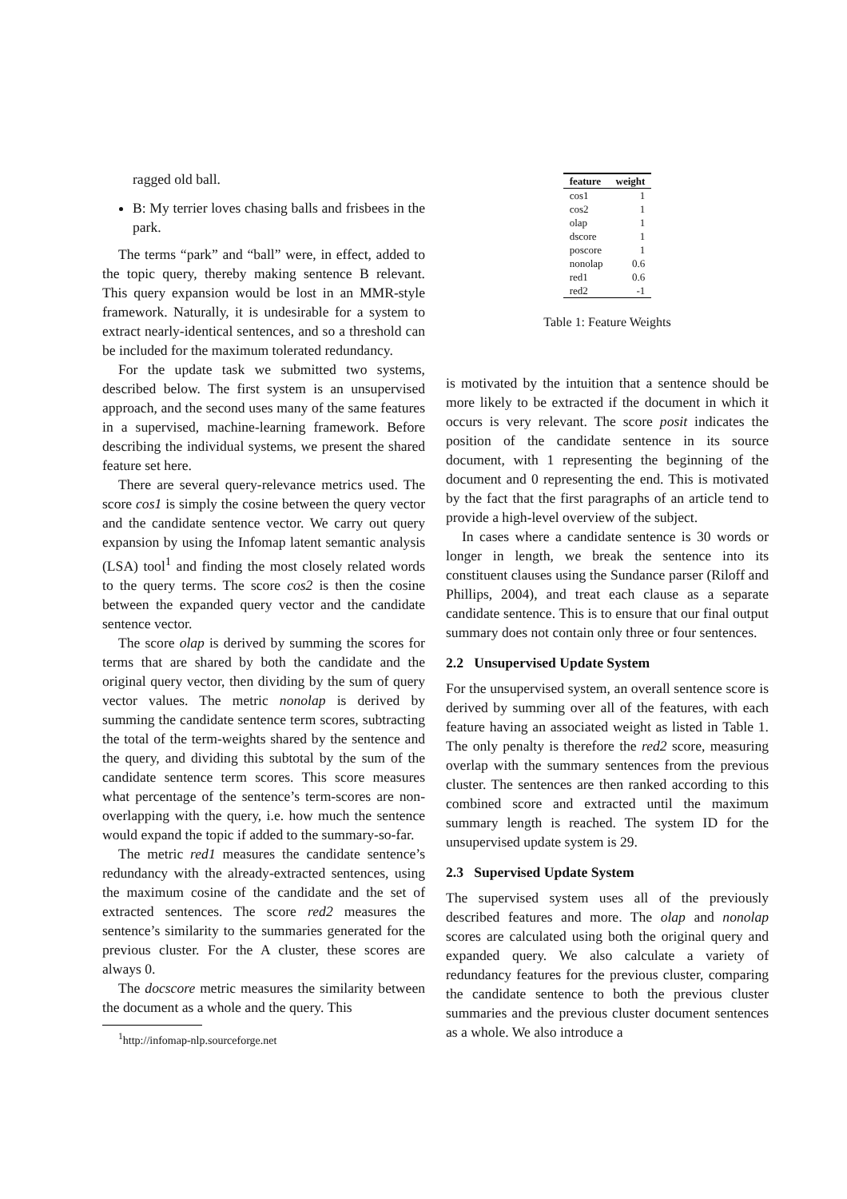ragged old ball.
B: My terrier loves chasing balls and frisbees in the park.
The terms “park” and “ball” were, in effect, added to the topic query, thereby making sentence B relevant. This query expansion would be lost in an MMR-style framework. Naturally, it is undesirable for a system to extract nearly-identical sentences, and so a threshold can be included for the maximum tolerated redundancy.
For the update task we submitted two systems, described below. The first system is an unsupervised approach, and the second uses many of the same features in a supervised, machine-learning framework. Before describing the individual systems, we present the shared feature set here.
There are several query-relevance metrics used. The score cos1 is simply the cosine between the query vector and the candidate sentence vector. We carry out query expansion by using the Infomap latent semantic analysis (LSA) tool<sup>1</sup> and finding the most closely related words to the query terms. The score cos2 is then the cosine between the expanded query vector and the candidate sentence vector.
The score olap is derived by summing the scores for terms that are shared by both the candidate and the original query vector, then dividing by the sum of query vector values. The metric nonolap is derived by summing the candidate sentence term scores, subtracting the total of the term-weights shared by the sentence and the query, and dividing this subtotal by the sum of the candidate sentence term scores. This score measures what percentage of the sentence’s term-scores are non-overlapping with the query, i.e. how much the sentence would expand the topic if added to the summary-so-far.
The metric red1 measures the candidate sentence’s redundancy with the already-extracted sentences, using the maximum cosine of the candidate and the set of extracted sentences. The score red2 measures the sentence’s similarity to the summaries generated for the previous cluster. For the A cluster, these scores are always 0.
The docscore metric measures the similarity between the document as a whole and the query. This
<sup>1</sup> http://infomap-nlp.sourceforge.net
| feature | weight |
| --- | --- |
| cos1 | 1 |
| cos2 | 1 |
| olap | 1 |
| dscore | 1 |
| poscore | 1 |
| nonolap | 0.6 |
| red1 | 0.6 |
| red2 | -1 |
Table 1: Feature Weights
is motivated by the intuition that a sentence should be more likely to be extracted if the document in which it occurs is very relevant. The score posit indicates the position of the candidate sentence in its source document, with 1 representing the beginning of the document and 0 representing the end. This is motivated by the fact that the first paragraphs of an article tend to provide a high-level overview of the subject.
In cases where a candidate sentence is 30 words or longer in length, we break the sentence into its constituent clauses using the Sundance parser (Riloff and Phillips, 2004), and treat each clause as a separate candidate sentence. This is to ensure that our final output summary does not contain only three or four sentences.
2.2 Unsupervised Update System
For the unsupervised system, an overall sentence score is derived by summing over all of the features, with each feature having an associated weight as listed in Table 1. The only penalty is therefore the red2 score, measuring overlap with the summary sentences from the previous cluster. The sentences are then ranked according to this combined score and extracted until the maximum summary length is reached. The system ID for the unsupervised update system is 29.
2.3 Supervised Update System
The supervised system uses all of the previously described features and more. The olap and nonolap scores are calculated using both the original query and expanded query. We also calculate a variety of redundancy features for the previous cluster, comparing the candidate sentence to both the previous cluster summaries and the previous cluster document sentences as a whole. We also introduce a